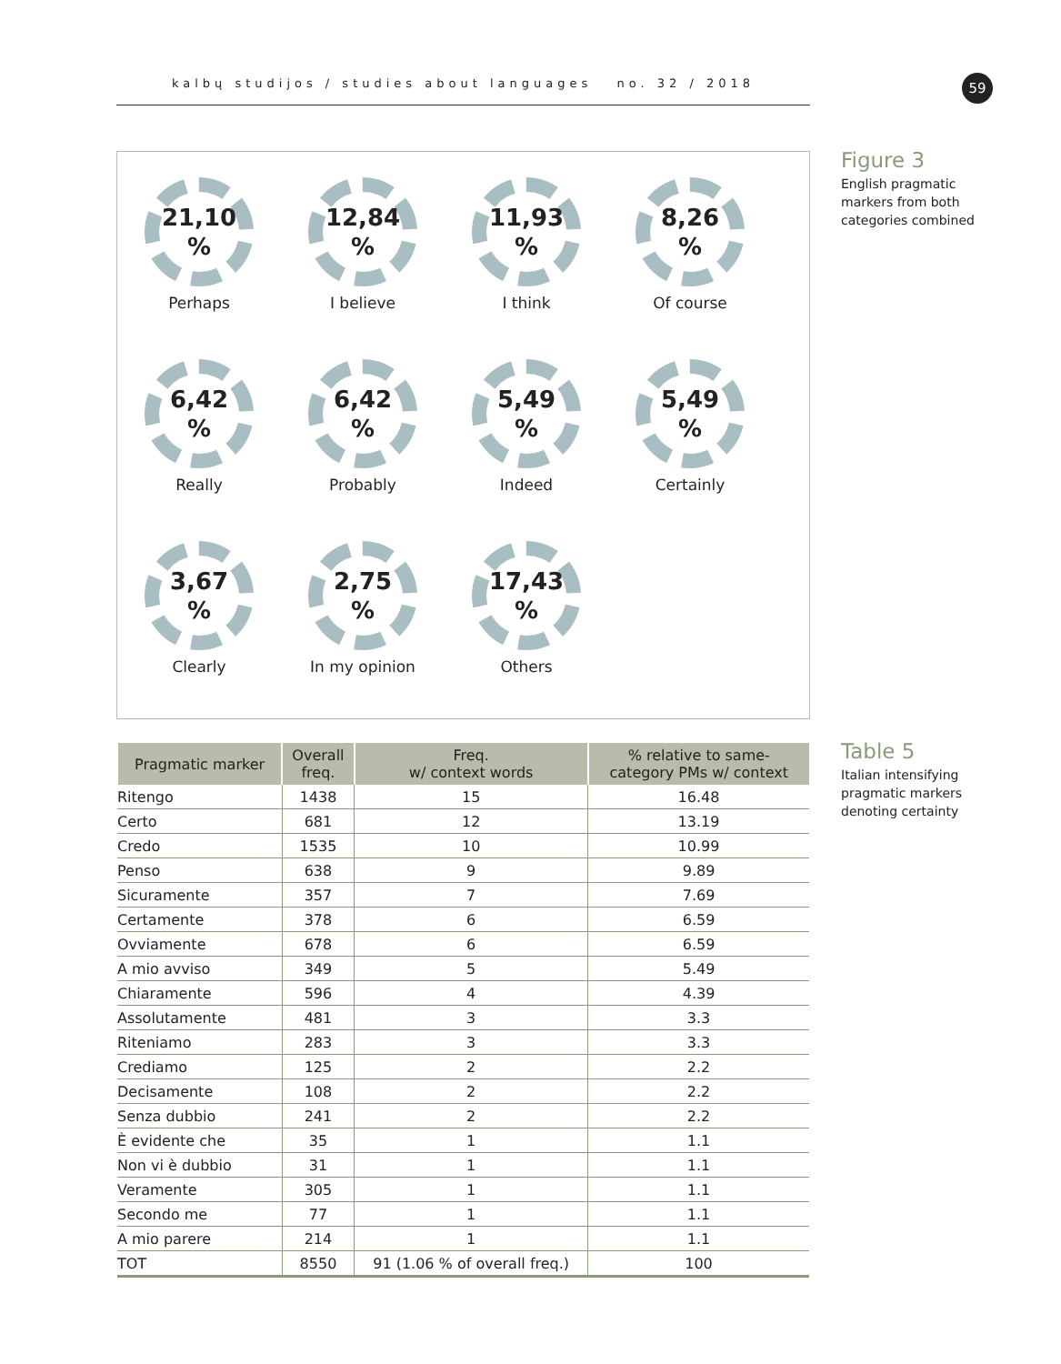kalbų studijos / studies about languages no. 32 / 2018 59
21,10%
Perhaps
12,84%
I believe
11,93%
I think
8,26%
Of course
6,42%
Really
6,42%
Probably
5,49%
Indeed
5,49%
Certainly
3,67%
Clearly
2,75%
In my opinion
17,43%
Others
Figure 3
English pragmatic
markers from both
categories combined
Table 5
Italian intensifying
pragmatic markers
denoting certainty
| Pragmatic marker | Overall freq. | Freq. w/ context words | % relative to same- category PMs w/ context |
| --- | --- | --- | --- |
| Ritengo | 1438 | 15 | 16.48 |
| Certo | 681 | 12 | 13.19 |
| Credo | 1535 | 10 | 10.99 |
| Penso | 638 | 9 | 9.89 |
| Sicuramente | 357 | 7 | 7.69 |
| Certamente | 378 | 6 | 6.59 |
| Ovviamente | 678 | 6 | 6.59 |
| A mio avviso | 349 | 5 | 5.49 |
| Chiaramente | 596 | 4 | 4.39 |
| Assolutamente | 481 | 3 | 3.3 |
| Riteniamo | 283 | 3 | 3.3 |
| Crediamo | 125 | 2 | 2.2 |
| Decisamente | 108 | 2 | 2.2 |
| Senza dubbio | 241 | 2 | 2.2 |
| È evidente che | 35 | 1 | 1.1 |
| Non vi è dubbio | 31 | 1 | 1.1 |
| Veramente | 305 | 1 | 1.1 |
| Secondo me | 77 | 1 | 1.1 |
| A mio parere | 214 | 1 | 1.1 |
| TOT | 8550 | 91 (1.06 % of overall freq.) | 100 |